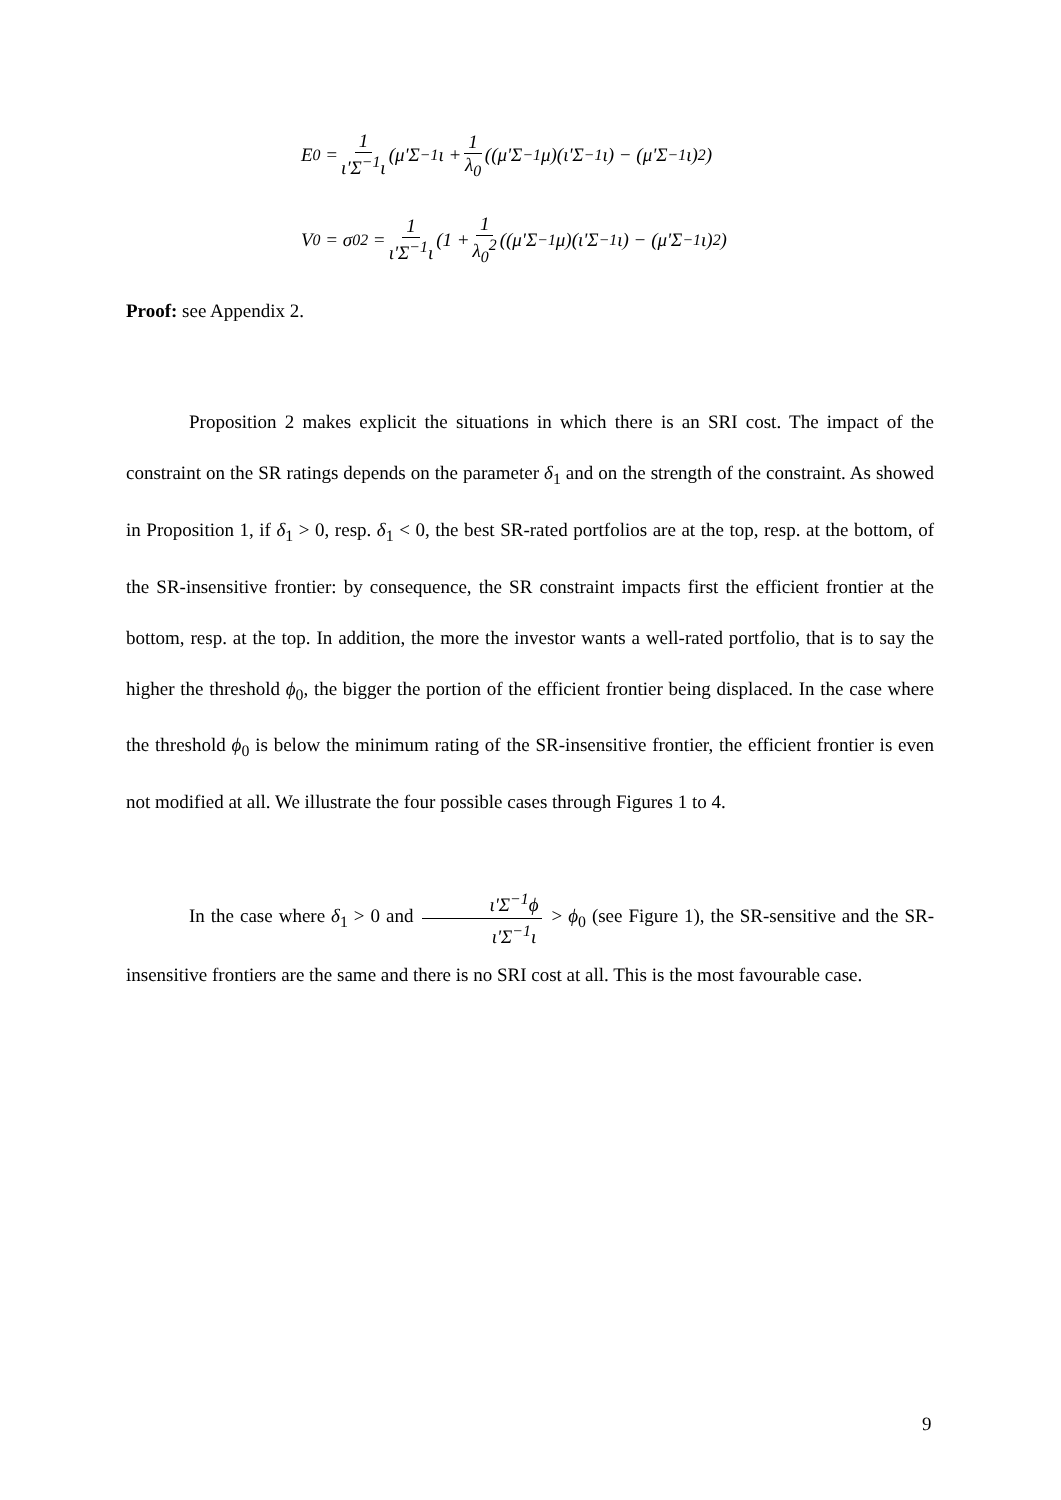E<sub>0</sub> = 1 ι'Σ<sup>−1</sup>ι (μ'Σ<sup>−1</sup>ι + 1 λ<sub>0</sub> ((μ'Σ<sup>−1</sup>μ)(ι'Σ<sup>−1</sup>ι) − (μ'Σ<sup>−1</sup>ι)<sup>2</sup>)
V<sub>0</sub> = σ<sub>0</sub><sup>2</sup> = 1 ι'Σ<sup>−1</sup>ι (1 + 1 λ<sub>0</sub><sup>2</sup> ((μ'Σ<sup>−1</sup>μ)(ι'Σ<sup>−1</sup>ι) − (μ'Σ<sup>−1</sup>ι)<sup>2</sup>)
Proof: see Appendix 2.
Proposition 2 makes explicit the situations in which there is an SRI cost. The impact of the constraint on the SR ratings depends on the parameter δ<sub>1</sub> and on the strength of the constraint. As showed in Proposition 1, if δ<sub>1</sub> > 0, resp. δ<sub>1</sub> < 0, the best SR-rated portfolios are at the top, resp. at the bottom, of the SR-insensitive frontier: by consequence, the SR constraint impacts first the efficient frontier at the bottom, resp. at the top. In addition, the more the investor wants a well-rated portfolio, that is to say the higher the threshold ϕ<sub>0</sub>, the bigger the portion of the efficient frontier being displaced. In the case where the threshold ϕ<sub>0</sub> is below the minimum rating of the SR-insensitive frontier, the efficient frontier is even not modified at all. We illustrate the four possible cases through Figures 1 to 4.
In the case where δ<sub>1</sub> > 0 and ι'Σ<sup>−1</sup>ϕ ι'Σ<sup>−1</sup>ι > ϕ<sub>0</sub> (see Figure 1), the SR-sensitive and the SR-insensitive frontiers are the same and there is no SRI cost at all. This is the most favourable case.
9